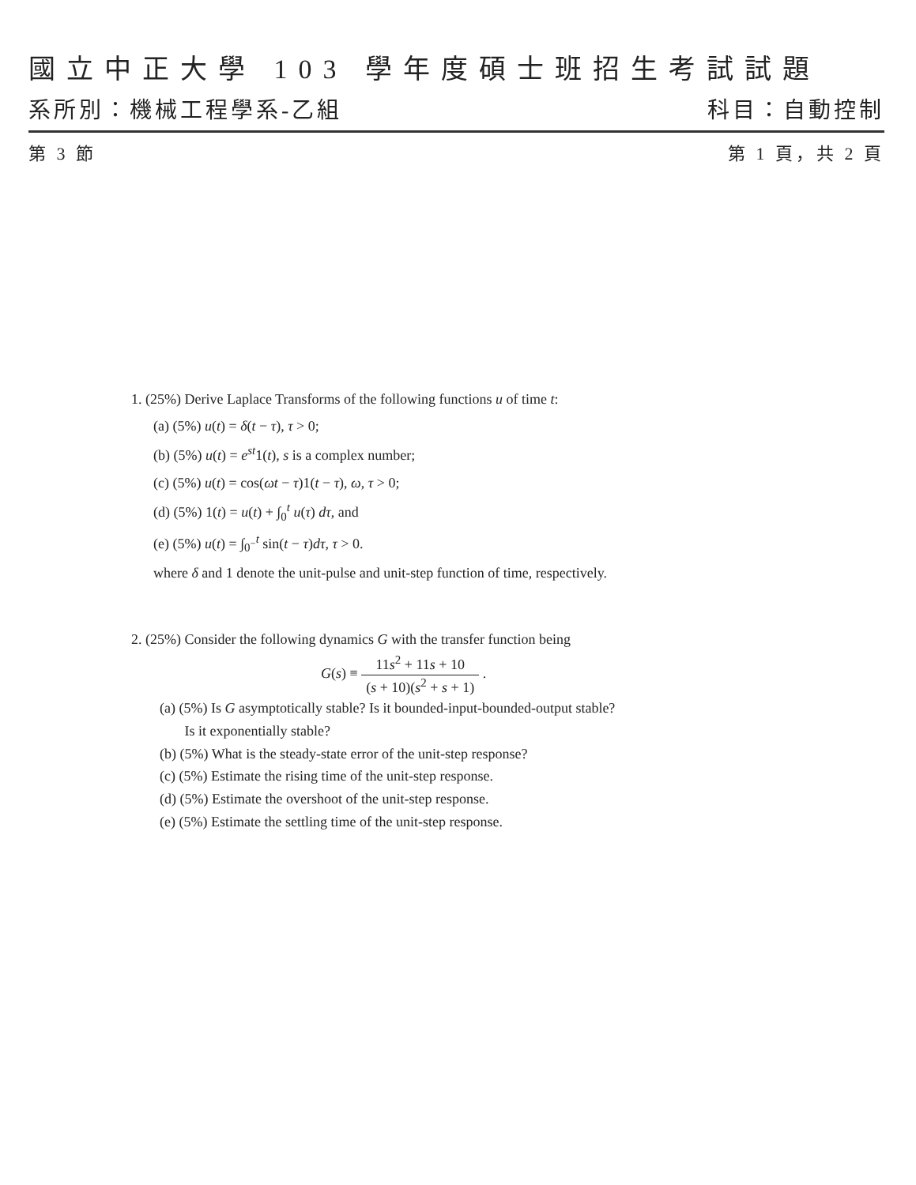國立中正大學 103 學年度碩士班招生考試試題
系所別：機械工程學系-乙組 科目：自動控制
第 3 節 第 1 頁，共 2 頁
1. (25%) Derive Laplace Transforms of the following functions u of time t:
(a) (5%) u(t) = δ(t − τ), τ > 0;
(b) (5%) u(t) = e<sup>st</sup>1(t), s is a complex number;
(c) (5%) u(t) = cos(ωt − τ)1(t − τ), ω, τ > 0;
(d) (5%) 1(t) = u(t) + ∫<sub>0</sub><sup>t</sup> u(τ) dτ, and
(e) (5%) u(t) = ∫<sub>0<sup>−</sup></sub><sup>t</sup> sin(t − τ)dτ, τ > 0.
where δ and 1 denote the unit-pulse and unit-step function of time, respectively.
2. (25%) Consider the following dynamics G with the transfer function being
G(s) ≡ 11s<sup>2</sup> + 11s + 10 (s + 10)(s<sup>2</sup> + s + 1) .
(a) (5%) Is G asymptotically stable? Is it bounded-input-bounded-output stable?
Is it exponentially stable?
(b) (5%) What is the steady-state error of the unit-step response?
(c) (5%) Estimate the rising time of the unit-step response.
(d) (5%) Estimate the overshoot of the unit-step response.
(e) (5%) Estimate the settling time of the unit-step response.